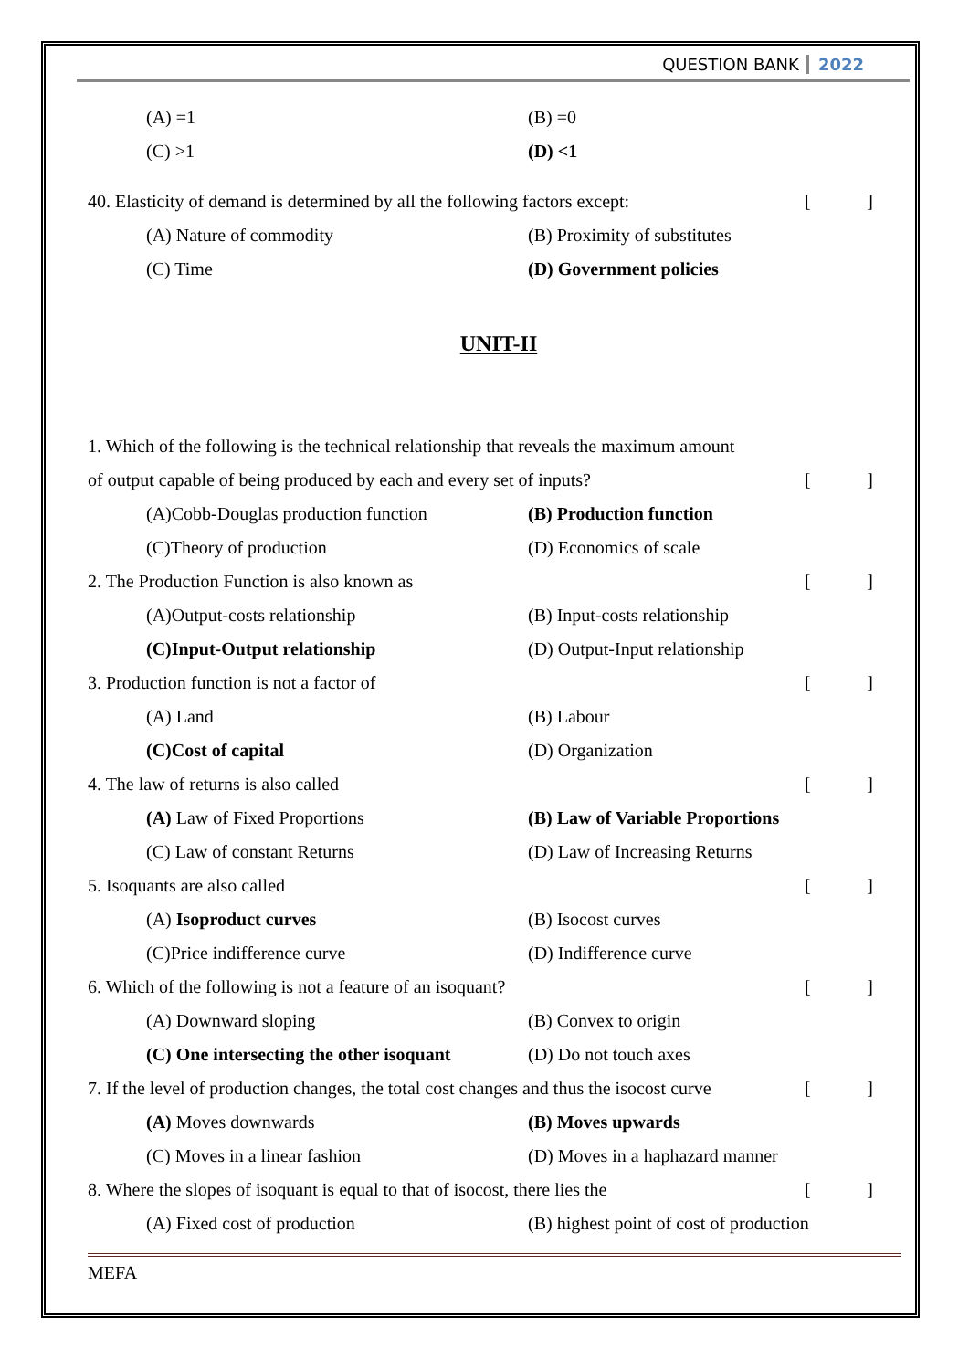QUESTION BANK 2022
(A) =1 (B) =0
(C) >1 (D) <1
40. Elasticity of demand is determined by all the following factors except: []
(A) Nature of commodity (B) Proximity of substitutes
(C) Time (D) Government policies
UNIT-II
1. Which of the following is the technical relationship that reveals the maximum amount
of output capable of being produced by each and every set of inputs? []
(A)Cobb-Douglas production function (B) Production function
(C)Theory of production (D) Economics of scale
2. The Production Function is also known as []
(A)Output-costs relationship (B) Input-costs relationship
(C)Input-Output relationship (D) Output-Input relationship
3. Production function is not a factor of []
(A) Land (B) Labour
(C)Cost of capital (D) Organization
4. The law of returns is also called []
(A) Law of Fixed Proportions (B) Law of Variable Proportions
(C) Law of constant Returns (D) Law of Increasing Returns
5. Isoquants are also called []
(A) Isoproduct curves (B) Isocost curves
(C)Price indifference curve (D) Indifference curve
6. Which of the following is not a feature of an isoquant? []
(A) Downward sloping (B) Convex to origin
(C) One intersecting the other isoquant (D) Do not touch axes
7. If the level of production changes, the total cost changes and thus the isocost curve []
(A) Moves downwards (B) Moves upwards
(C) Moves in a linear fashion (D) Moves in a haphazard manner
8. Where the slopes of isoquant is equal to that of isocost, there lies the []
(A) Fixed cost of production (B) highest point of cost of production
MEFA